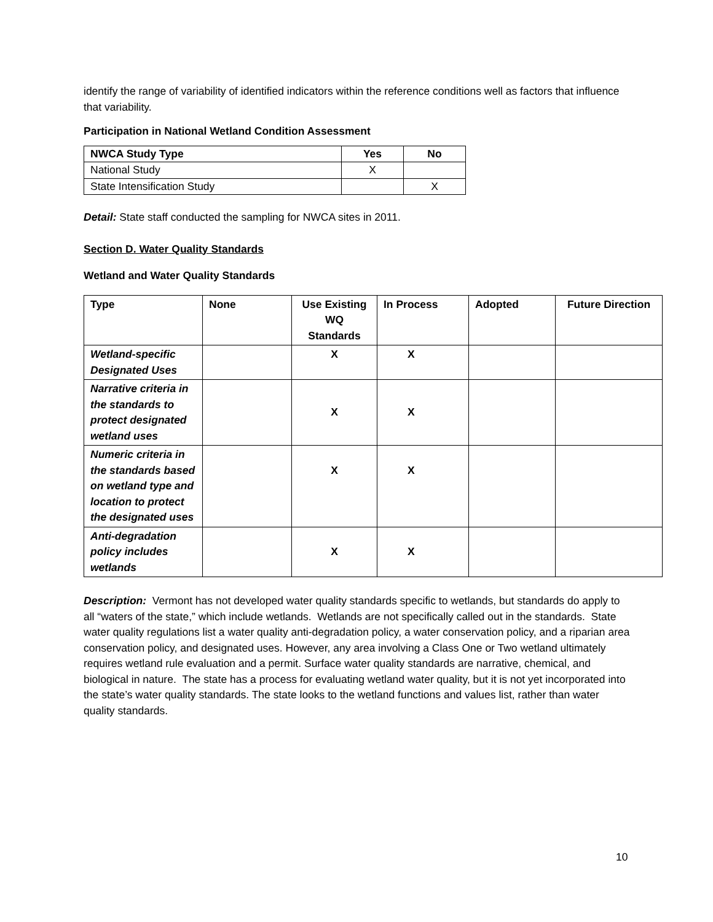identify the range of variability of identified indicators within the reference conditions well as factors that influence that variability.
Participation in National Wetland Condition Assessment
| NWCA Study Type | Yes | No |
| --- | --- | --- |
| National Study | X | |
| State Intensification Study | | X |
Detail: State staff conducted the sampling for NWCA sites in 2011.
Section D. Water Quality Standards
Wetland and Water Quality Standards
| Type | None | Use Existing WQ Standards | In Process | Adopted | Future Direction |
| --- | --- | --- | --- | --- | --- |
| Wetland-specific Designated Uses | | X | X | | |
| Narrative criteria in the standards to protect designated wetland uses | | X | X | | |
| Numeric criteria in the standards based on wetland type and location to protect the designated uses | | X | X | | |
| Anti-degradation policy includes wetlands | | X | X | | |
Description: Vermont has not developed water quality standards specific to wetlands, but standards do apply to all “waters of the state,” which include wetlands. Wetlands are not specifically called out in the standards. State water quality regulations list a water quality anti-degradation policy, a water conservation policy, and a riparian area conservation policy, and designated uses. However, any area involving a Class One or Two wetland ultimately requires wetland rule evaluation and a permit. Surface water quality standards are narrative, chemical, and biological in nature. The state has a process for evaluating wetland water quality, but it is not yet incorporated into the state’s water quality standards. The state looks to the wetland functions and values list, rather than water quality standards.
10